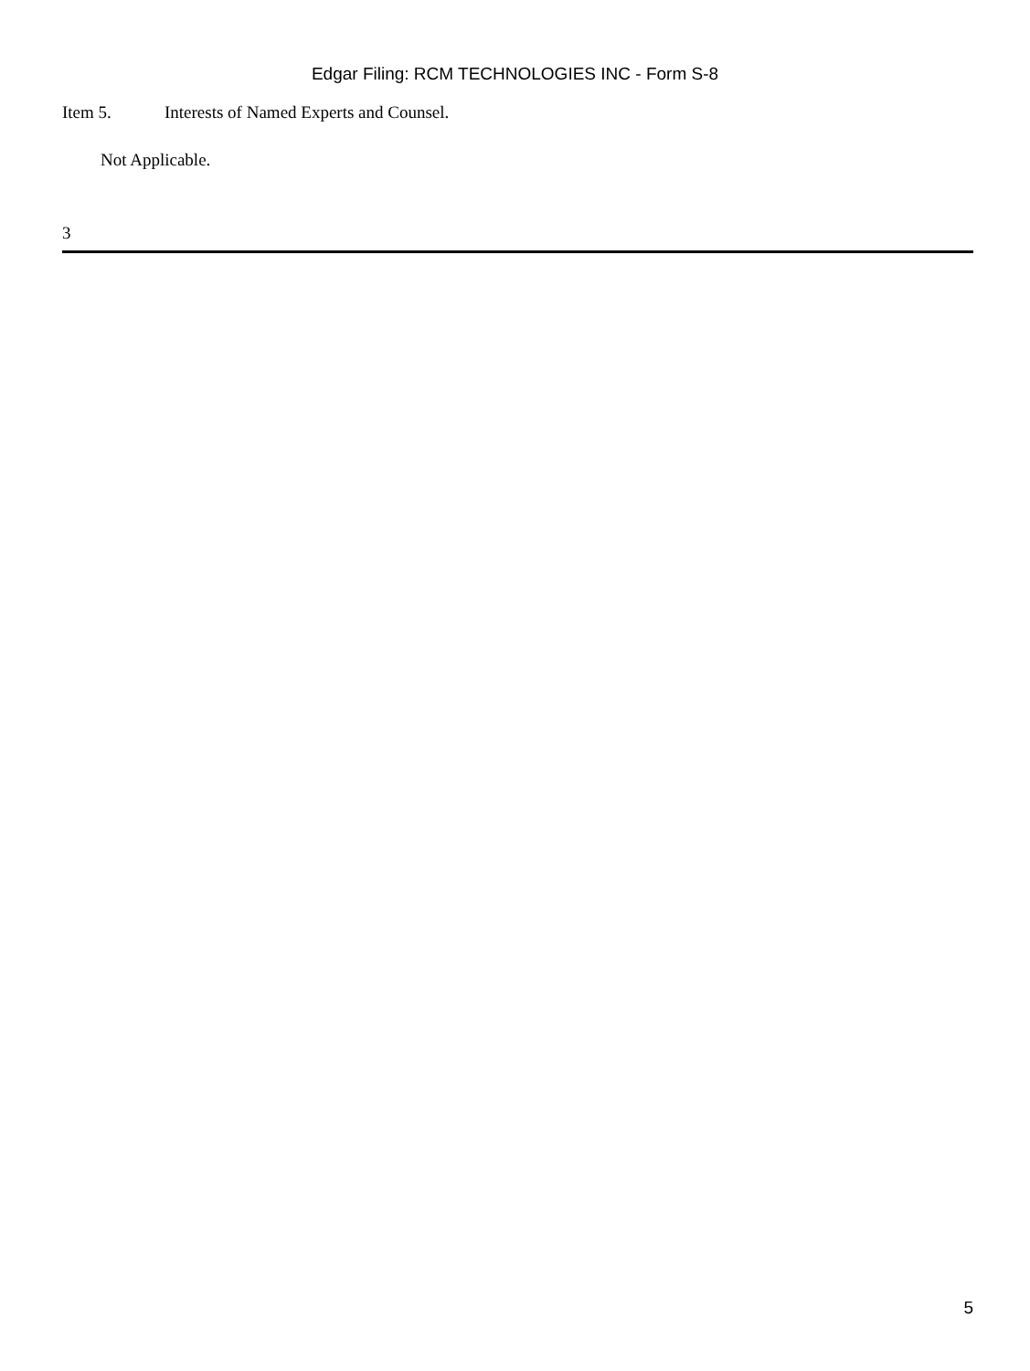Edgar Filing: RCM TECHNOLOGIES INC - Form S-8
Item 5. Interests of Named Experts and Counsel.
Not Applicable.
3
5